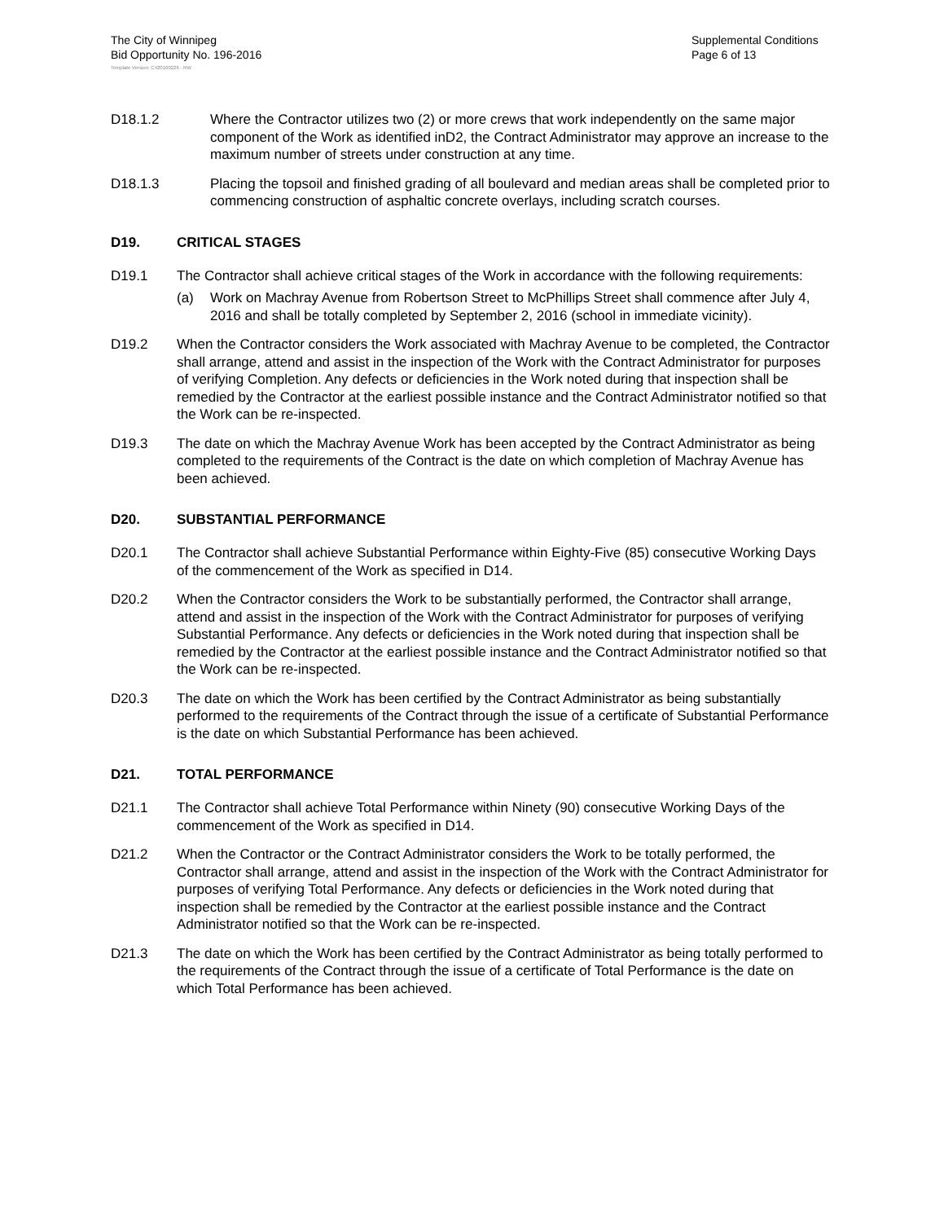The City of Winnipeg
Bid Opportunity No. 196-2016
Supplemental Conditions
Page 6 of 13
Template Version: C420160226 - RW
D18.1.2 Where the Contractor utilizes two (2) or more crews that work independently on the same major component of the Work as identified inD2, the Contract Administrator may approve an increase to the maximum number of streets under construction at any time.
D18.1.3 Placing the topsoil and finished grading of all boulevard and median areas shall be completed prior to commencing construction of asphaltic concrete overlays, including scratch courses.
D19. CRITICAL STAGES
D19.1 The Contractor shall achieve critical stages of the Work in accordance with the following requirements:
(a) Work on Machray Avenue from Robertson Street to McPhillips Street shall commence after July 4, 2016 and shall be totally completed by September 2, 2016 (school in immediate vicinity).
D19.2 When the Contractor considers the Work associated with Machray Avenue to be completed, the Contractor shall arrange, attend and assist in the inspection of the Work with the Contract Administrator for purposes of verifying Completion. Any defects or deficiencies in the Work noted during that inspection shall be remedied by the Contractor at the earliest possible instance and the Contract Administrator notified so that the Work can be re-inspected.
D19.3 The date on which the Machray Avenue Work has been accepted by the Contract Administrator as being completed to the requirements of the Contract is the date on which completion of Machray Avenue has been achieved.
D20. SUBSTANTIAL PERFORMANCE
D20.1 The Contractor shall achieve Substantial Performance within Eighty-Five (85) consecutive Working Days of the commencement of the Work as specified in D14.
D20.2 When the Contractor considers the Work to be substantially performed, the Contractor shall arrange, attend and assist in the inspection of the Work with the Contract Administrator for purposes of verifying Substantial Performance. Any defects or deficiencies in the Work noted during that inspection shall be remedied by the Contractor at the earliest possible instance and the Contract Administrator notified so that the Work can be re-inspected.
D20.3 The date on which the Work has been certified by the Contract Administrator as being substantially performed to the requirements of the Contract through the issue of a certificate of Substantial Performance is the date on which Substantial Performance has been achieved.
D21. TOTAL PERFORMANCE
D21.1 The Contractor shall achieve Total Performance within Ninety (90) consecutive Working Days of the commencement of the Work as specified in D14.
D21.2 When the Contractor or the Contract Administrator considers the Work to be totally performed, the Contractor shall arrange, attend and assist in the inspection of the Work with the Contract Administrator for purposes of verifying Total Performance. Any defects or deficiencies in the Work noted during that inspection shall be remedied by the Contractor at the earliest possible instance and the Contract Administrator notified so that the Work can be re-inspected.
D21.3 The date on which the Work has been certified by the Contract Administrator as being totally performed to the requirements of the Contract through the issue of a certificate of Total Performance is the date on which Total Performance has been achieved.